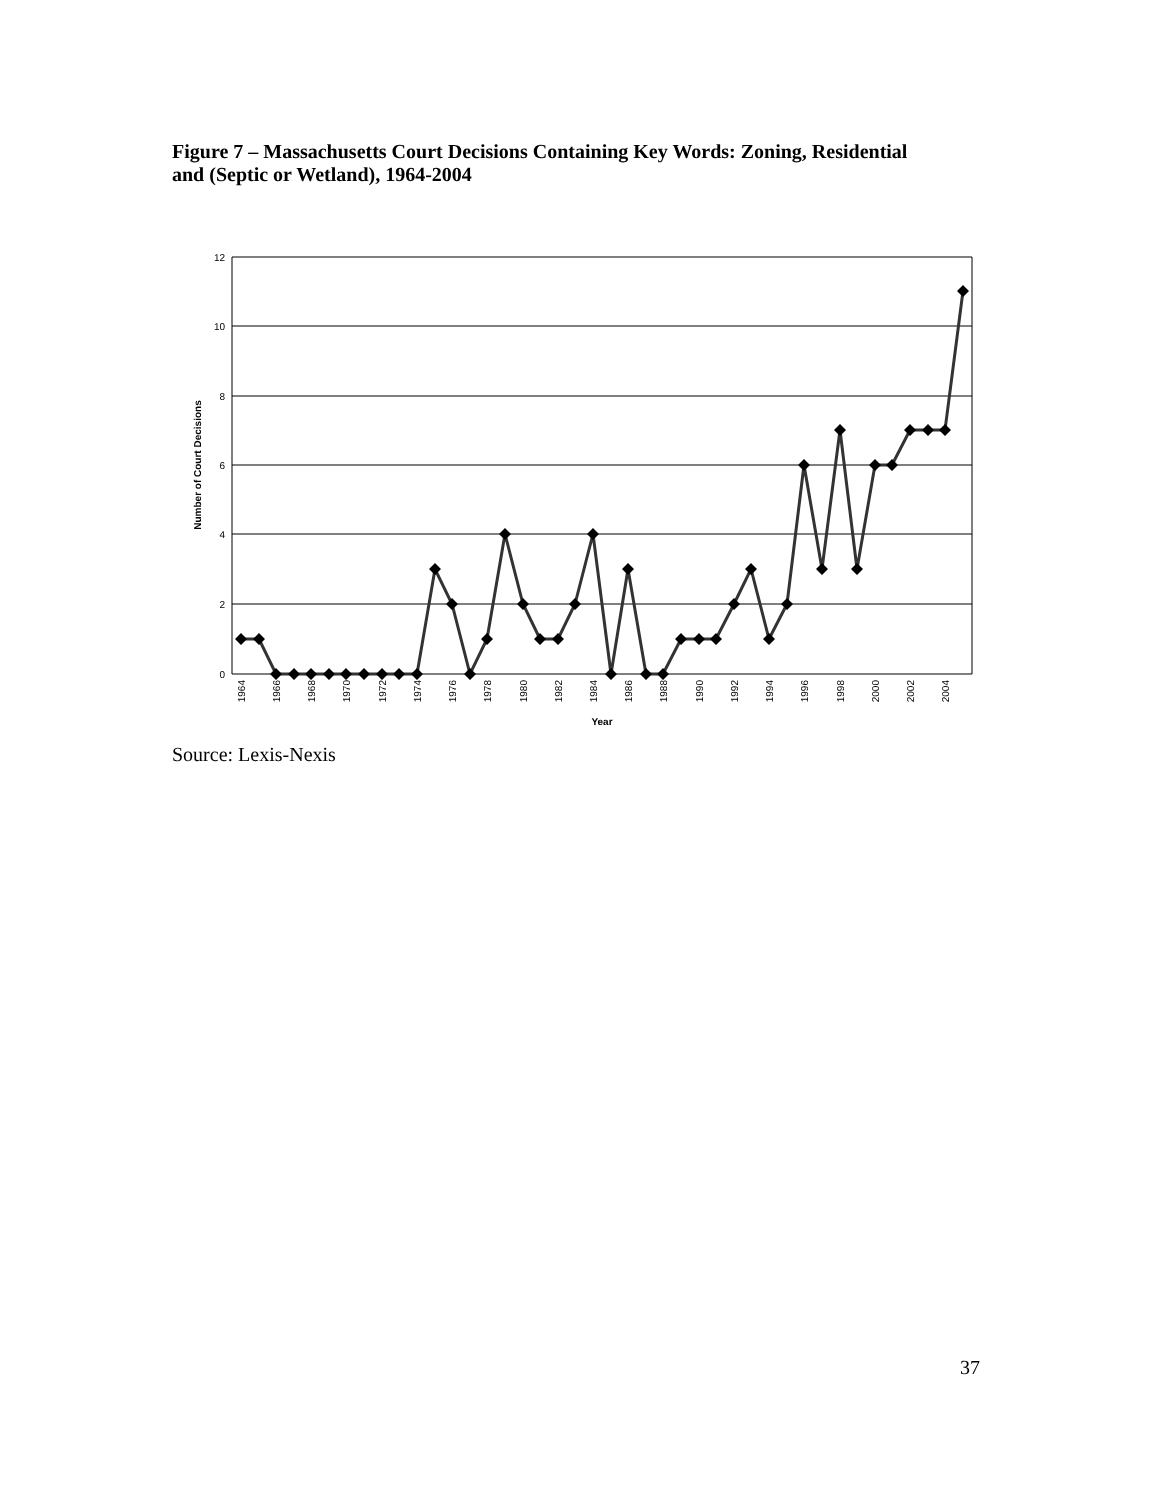Figure 7 – Massachusetts Court Decisions Containing Key Words: Zoning, Residential and (Septic or Wetland), 1964-2004
12
10
8
6
4
2
0
Number of Court Decisions
1964
1966
1968
1970
1972
1974
1976
1978
1980
1982
1984
1986
1988
1990
1992
1994
1996
1998
2000
2002
2004
Year
Source: Lexis-Nexis
37